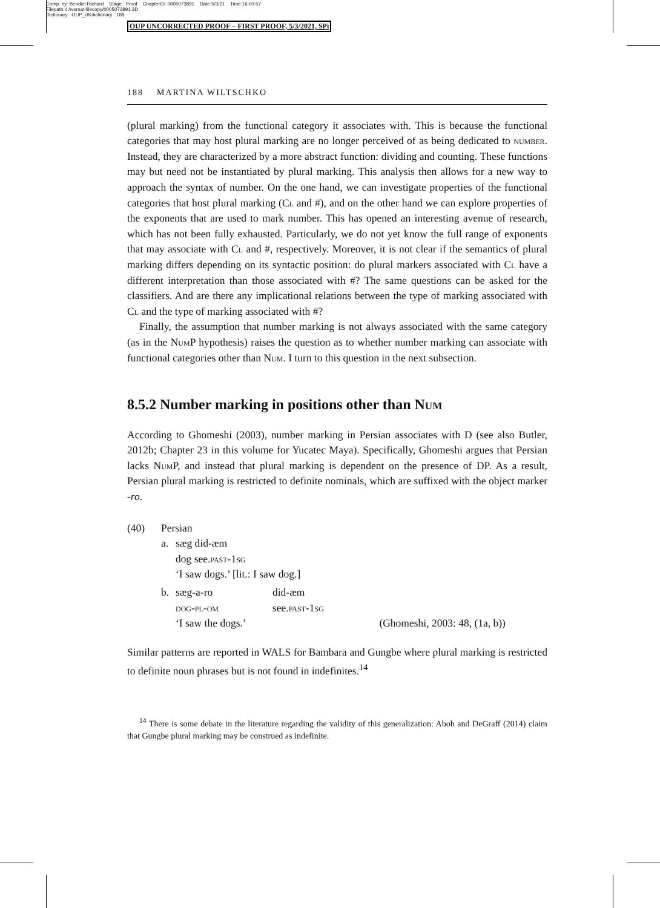Comp. by: Bendict Richard Stage : Proof ChapterID: 0005073891 Date:5/3/21 Time:16:00:57
Filepath:d:/womat-filecopy/0005073891.3D
Dictionary : OUP_UKdictionary 188
OUP UNCORRECTED PROOF – FIRST PROOF, 5/3/2021, SPi
188 MARTINA WILTSCHKO
(plural marking) from the functional category it associates with. This is because the functional categories that may host plural marking are no longer perceived of as being dedicated to number. Instead, they are characterized by a more abstract function: dividing and counting. These functions may but need not be instantiated by plural marking. This analysis then allows for a new way to approach the syntax of number. On the one hand, we can investigate properties of the functional categories that host plural marking (Cl and #), and on the other hand we can explore properties of the exponents that are used to mark number. This has opened an interesting avenue of research, which has not been fully exhausted. Particularly, we do not yet know the full range of exponents that may associate with Cl and #, respectively. Moreover, it is not clear if the semantics of plural marking differs depending on its syntactic position: do plural markers associated with Cl have a different interpretation than those associated with #? The same questions can be asked for the classifiers. And are there any implicational relations between the type of marking associated with Cl and the type of marking associated with #?
Finally, the assumption that number marking is not always associated with the same category (as in the Num P hypothesis) raises the question as to whether number marking can associate with functional categories other than Num. I turn to this question in the next subsection.
8.5.2 Number marking in positions other than Num
According to Ghomeshi (2003), number marking in Persian associates with D (see also Butler, 2012b; Chapter 23 in this volume for Yucatec Maya). Specifically, Ghomeshi argues that Persian lacks Num P, and instead that plural marking is dependent on the presence of DP. As a result, Persian plural marking is restricted to definite nominals, which are suffixed with the object marker -ro.
| (40) | Persian | | | |
| | a. | sæg did-æm | | |
| | | dog see. past-1sg | | |
| | | ‘I saw dogs.’ [lit.: I saw dog.] | | |
| | b. | sæg-a-ro | did-æm | |
| | | dog-pl-om | see. past-1sg | |
| | | ‘I saw the dogs.’ | | (Ghomeshi, 2003: 48, (1a, b)) |
Similar patterns are reported in WALS for Bambara and Gungbe where plural marking is restricted to definite noun phrases but is not found in indefinites.<sup>14</sup>
<sup>14</sup> There is some debate in the literature regarding the validity of this generalization: Aboh and DeGraff (2014) claim that Gungbe plural marking may be construed as indefinite.